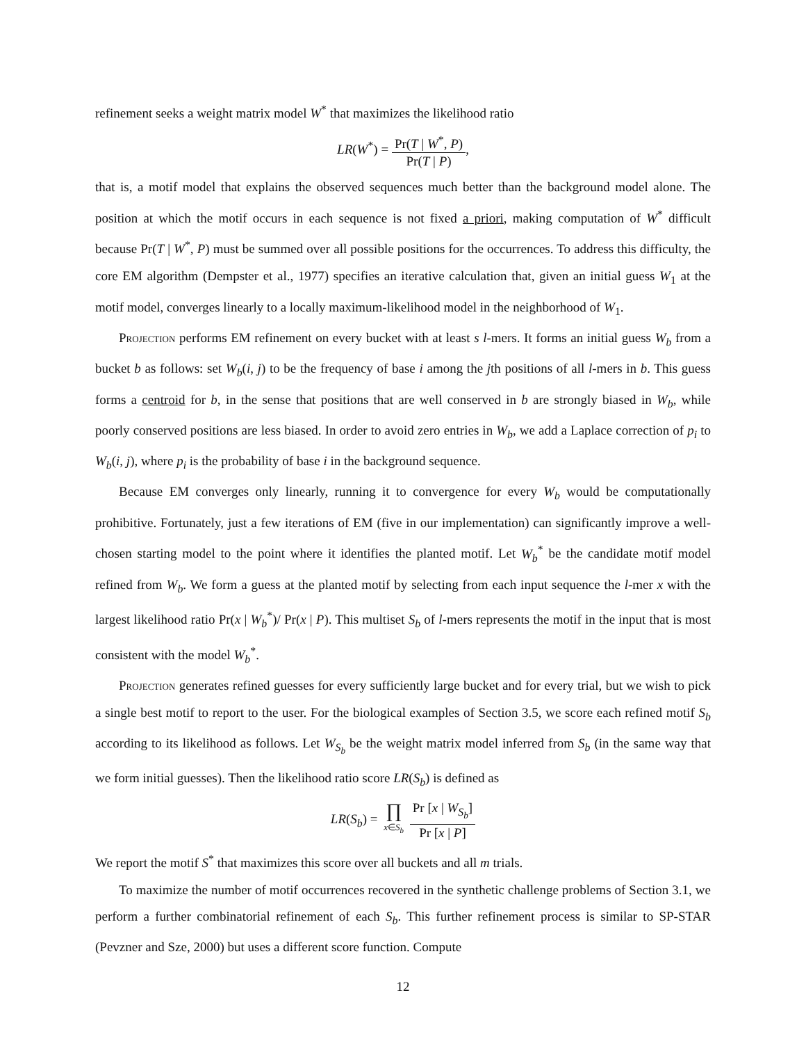refinement seeks a weight matrix model W<sup>*</sup> that maximizes the likelihood ratio
LR(W<sup>*</sup>) = Pr(T | W<sup>*</sup>, P) Pr(T | P),
that is, a motif model that explains the observed sequences much better than the background model alone. The position at which the motif occurs in each sequence is not fixed a priori, making computation of W<sup>*</sup> difficult because Pr(T | W<sup>*</sup>, P) must be summed over all possible positions for the occurrences. To address this difficulty, the core EM algorithm (Dempster et al., 1977) specifies an iterative calculation that, given an initial guess W<sub>1</sub> at the motif model, converges linearly to a locally maximum-likelihood model in the neighborhood of W<sub>1</sub>.
Projection performs EM refinement on every bucket with at least s l-mers. It forms an initial guess W<sub>b</sub> from a bucket b as follows: set W<sub>b</sub>(i, j) to be the frequency of base i among the jth positions of all l-mers in b. This guess forms a centroid for b, in the sense that positions that are well conserved in b are strongly biased in W<sub>b</sub>, while poorly conserved positions are less biased. In order to avoid zero entries in W<sub>b</sub>, we add a Laplace correction of p<sub>i</sub> to W<sub>b</sub>(i, j), where p<sub>i</sub> is the probability of base i in the background sequence.
Because EM converges only linearly, running it to convergence for every W<sub>b</sub> would be computationally prohibitive. Fortunately, just a few iterations of EM (five in our implementation) can significantly improve a well-chosen starting model to the point where it identifies the planted motif. Let W<sub>b</sub><sup>*</sup> be the candidate motif model refined from W<sub>b</sub>. We form a guess at the planted motif by selecting from each input sequence the l-mer x with the largest likelihood ratio Pr(x | W<sub>b</sub><sup>*</sup>)/ Pr(x | P). This multiset S<sub>b</sub> of l-mers represents the motif in the input that is most consistent with the model W<sub>b</sub><sup>*</sup>.
Projection generates refined guesses for every sufficiently large bucket and for every trial, but we wish to pick a single best motif to report to the user. For the biological examples of Section 3.5, we score each refined motif S<sub>b</sub> according to its likelihood as follows. Let W<sub>S<sub>b</sub></sub> be the weight matrix model inferred from S<sub>b</sub> (in the same way that we form initial guesses). Then the likelihood ratio score LR(S<sub>b</sub>) is defined as
LR(S<sub>b</sub>) = ∏ x∈S<sub>b</sub> Pr [x | W<sub>S<sub>b</sub></sub>] Pr [x | P]
We report the motif S<sup>*</sup> that maximizes this score over all buckets and all m trials.
To maximize the number of motif occurrences recovered in the synthetic challenge problems of Section 3.1, we perform a further combinatorial refinement of each S<sub>b</sub>. This further refinement process is similar to SP-STAR (Pevzner and Sze, 2000) but uses a different score function. Compute
12